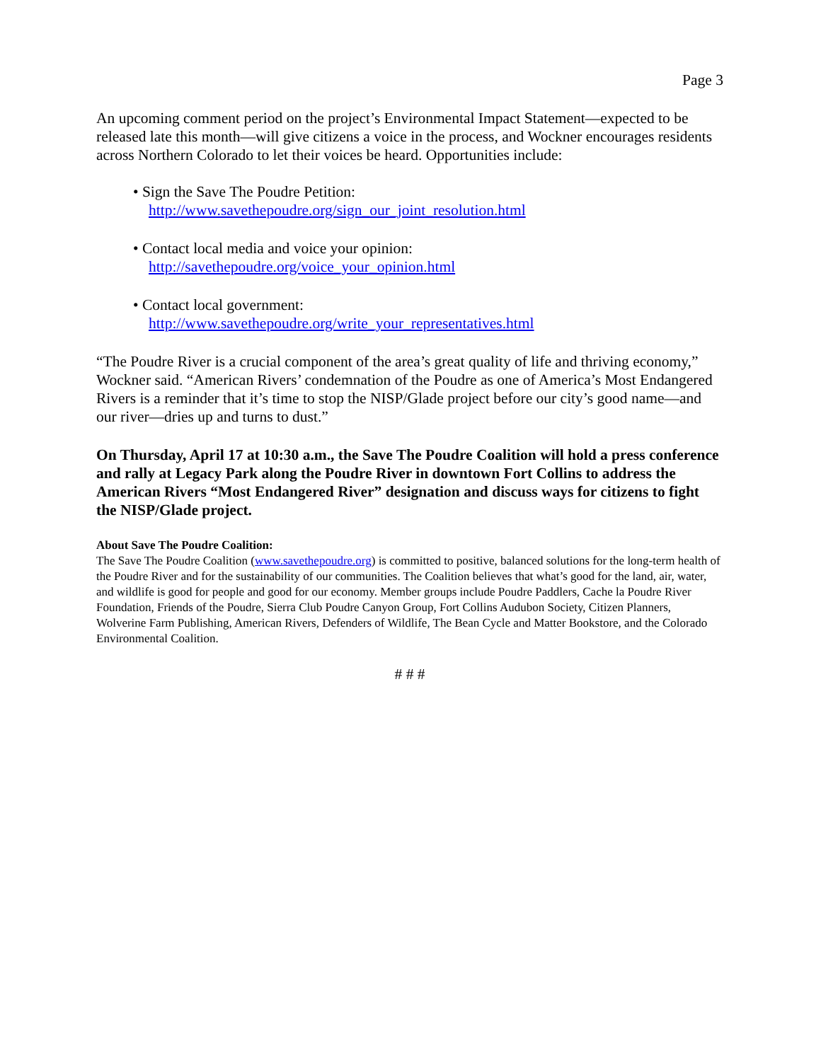Page 3
An upcoming comment period on the project’s Environmental Impact Statement—expected to be released late this month—will give citizens a voice in the process, and Wockner encourages residents across Northern Colorado to let their voices be heard. Opportunities include:
• Sign the Save The Poudre Petition:
http://www.savethepoudre.org/sign_our_joint_resolution.html
• Contact local media and voice your opinion:
http://savethepoudre.org/voice_your_opinion.html
• Contact local government:
http://www.savethepoudre.org/write_your_representatives.html
“The Poudre River is a crucial component of the area’s great quality of life and thriving economy,” Wockner said. “American Rivers’ condemnation of the Poudre as one of America’s Most Endangered Rivers is a reminder that it’s time to stop the NISP/Glade project before our city’s good name—and our river—dries up and turns to dust.”
On Thursday, April 17 at 10:30 a.m., the Save The Poudre Coalition will hold a press conference and rally at Legacy Park along the Poudre River in downtown Fort Collins to address the American Rivers “Most Endangered River” designation and discuss ways for citizens to fight the NISP/Glade project.
About Save The Poudre Coalition:
The Save The Poudre Coalition (www.savethepoudre.org) is committed to positive, balanced solutions for the long-term health of the Poudre River and for the sustainability of our communities. The Coalition believes that what’s good for the land, air, water, and wildlife is good for people and good for our economy. Member groups include Poudre Paddlers, Cache la Poudre River Foundation, Friends of the Poudre, Sierra Club Poudre Canyon Group, Fort Collins Audubon Society, Citizen Planners, Wolverine Farm Publishing, American Rivers, Defenders of Wildlife, The Bean Cycle and Matter Bookstore, and the Colorado Environmental Coalition.
# # #